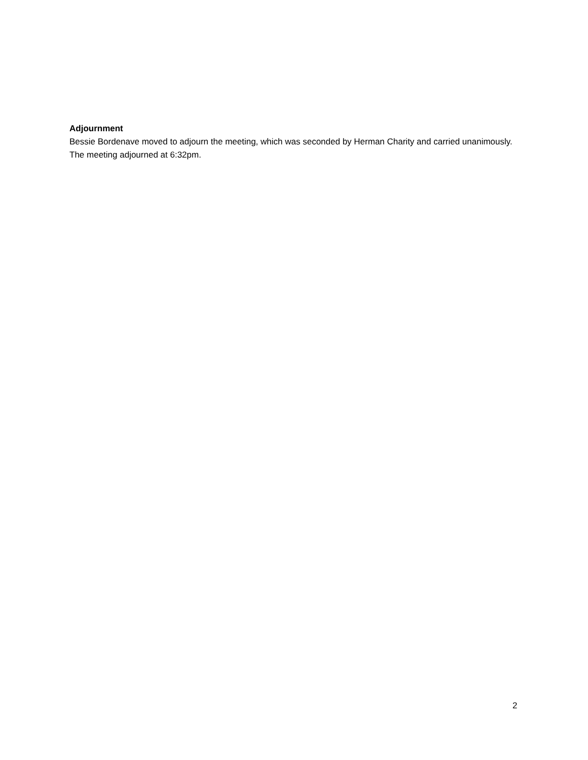Adjournment
Bessie Bordenave moved to adjourn the meeting, which was seconded by Herman Charity and carried unanimously. The meeting adjourned at 6:32pm.
2